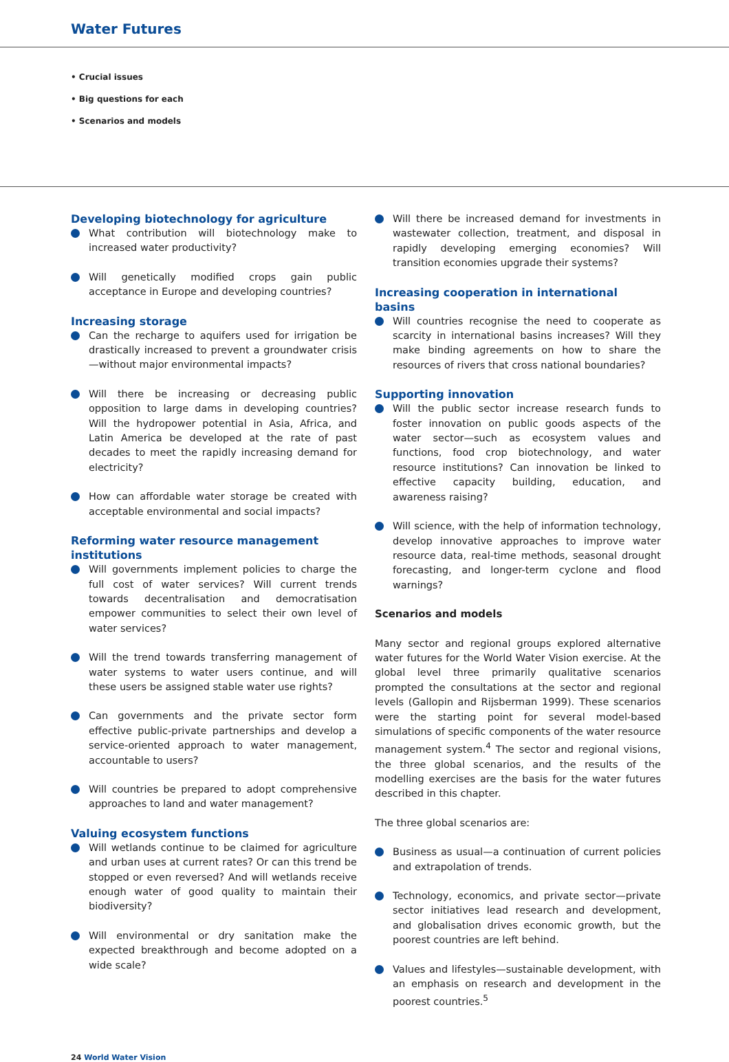Water Futures
• Crucial issues
• Big questions for each
• Scenarios and models
Developing biotechnology for agriculture
What contribution will biotechnology make to increased water productivity?
Will genetically modified crops gain public acceptance in Europe and developing countries?
Increasing storage
Can the recharge to aquifers used for irrigation be drastically increased to prevent a groundwater crisis—without major environmental impacts?
Will there be increasing or decreasing public opposition to large dams in developing countries? Will the hydropower potential in Asia, Africa, and Latin America be developed at the rate of past decades to meet the rapidly increasing demand for electricity?
How can affordable water storage be created with acceptable environmental and social impacts?
Reforming water resource management institutions
Will governments implement policies to charge the full cost of water services? Will current trends towards decentralisation and democratisation empower communities to select their own level of water services?
Will the trend towards transferring management of water systems to water users continue, and will these users be assigned stable water use rights?
Can governments and the private sector form effective public-private partnerships and develop a service-oriented approach to water management, accountable to users?
Will countries be prepared to adopt comprehensive approaches to land and water management?
Valuing ecosystem functions
Will wetlands continue to be claimed for agriculture and urban uses at current rates? Or can this trend be stopped or even reversed? And will wetlands receive enough water of good quality to maintain their biodiversity?
Will environmental or dry sanitation make the expected breakthrough and become adopted on a wide scale?
Will there be increased demand for investments in wastewater collection, treatment, and disposal in rapidly developing emerging economies? Will transition economies upgrade their systems?
Increasing cooperation in international basins
Will countries recognise the need to cooperate as scarcity in international basins increases? Will they make binding agreements on how to share the resources of rivers that cross national boundaries?
Supporting innovation
Will the public sector increase research funds to foster innovation on public goods aspects of the water sector—such as ecosystem values and functions, food crop biotechnology, and water resource institutions? Can innovation be linked to effective capacity building, education, and awareness raising?
Will science, with the help of information technology, develop innovative approaches to improve water resource data, real-time methods, seasonal drought forecasting, and longer-term cyclone and flood warnings?
Scenarios and models
Many sector and regional groups explored alternative water futures for the World Water Vision exercise. At the global level three primarily qualitative scenarios prompted the consultations at the sector and regional levels (Gallopin and Rijsberman 1999). These scenarios were the starting point for several model-based simulations of specific components of the water resource management system.<sup>4</sup> The sector and regional visions, the three global scenarios, and the results of the modelling exercises are the basis for the water futures described in this chapter.
The three global scenarios are:
Business as usual—a continuation of current policies and extrapolation of trends.
Technology, economics, and private sector—private sector initiatives lead research and development, and globalisation drives economic growth, but the poorest countries are left behind.
Values and lifestyles—sustainable development, with an emphasis on research and development in the poorest countries.<sup>5</sup>
24 World Water Vision